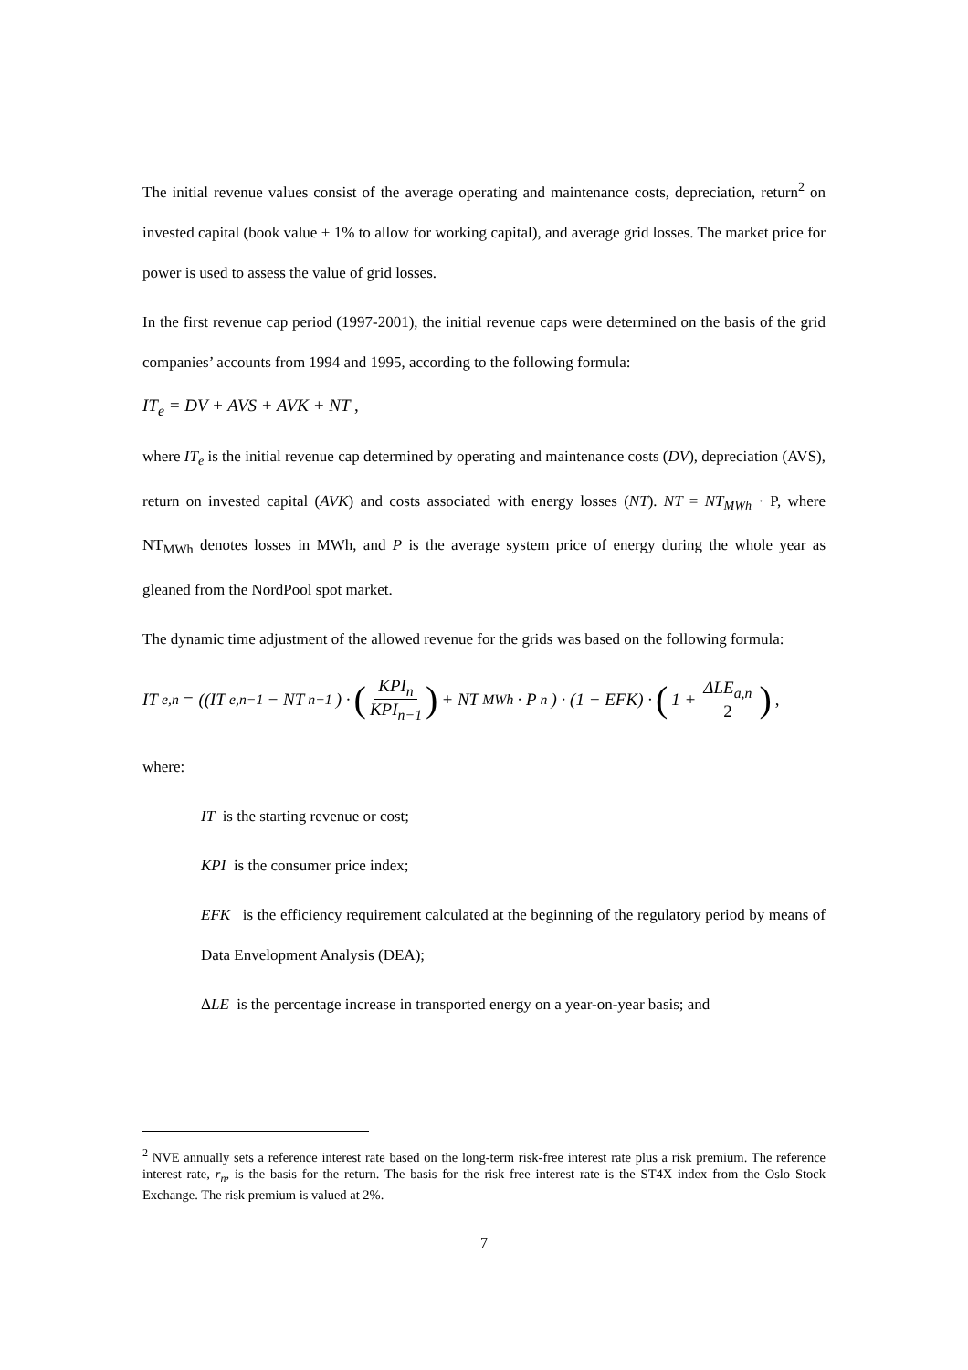The initial revenue values consist of the average operating and maintenance costs, depreciation, return<sup>2</sup> on invested capital (book value + 1% to allow for working capital), and average grid losses. The market price for power is used to assess the value of grid losses.
In the first revenue cap period (1997-2001), the initial revenue caps were determined on the basis of the grid companies’ accounts from 1994 and 1995, according to the following formula:
IT<sub>e</sub> = DV + AVS + AVK + NT ,
where IT<sub>e</sub> is the initial revenue cap determined by operating and maintenance costs (DV), depreciation (AVS), return on invested capital (AVK) and costs associated with energy losses (NT). NT = NT<sub>MWh</sub> · P, where NT<sub>MWh</sub> denotes losses in MWh, and P is the average system price of energy during the whole year as gleaned from the NordPool spot market.
The dynamic time adjustment of the allowed revenue for the grids was based on the following formula:
IT<sub>e,n</sub> = ((IT<sub>e,n−1</sub> − NT<sub>n−1</sub>) · (KPI<sub>n</sub> KPI<sub>n−1</sub>) + NT<sub>MWh</sub> · P<sub>n</sub>) · (1 − EFK) · (1 + ΔLE<sub>a,n</sub> 2) ,
where:
IT is the starting revenue or cost;
KPI is the consumer price index;
EFK is the efficiency requirement calculated at the beginning of the regulatory period by means of Data Envelopment Analysis (DEA);
ΔLE is the percentage increase in transported energy on a year-on-year basis; and
<sup>2</sup> NVE annually sets a reference interest rate based on the long-term risk-free interest rate plus a risk premium. The reference interest rate, r<sub>n</sub>, is the basis for the return. The basis for the risk free interest rate is the ST4X index from the Oslo Stock Exchange. The risk premium is valued at 2%.
7